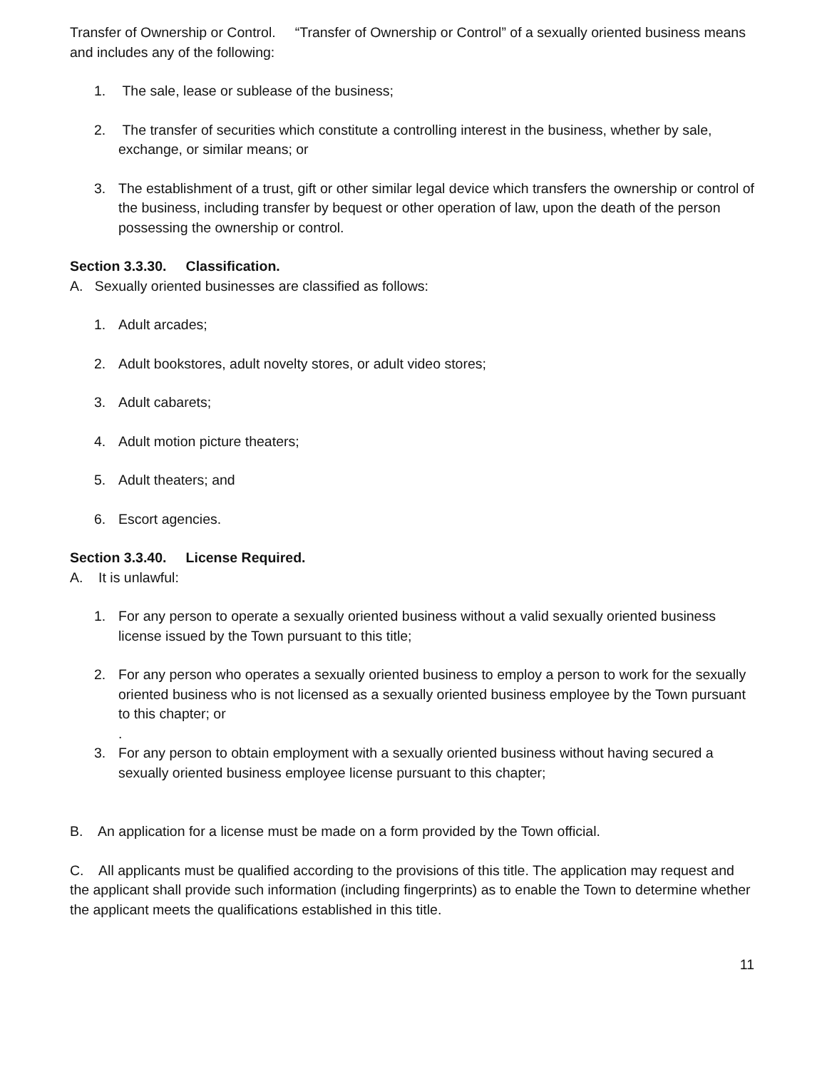Transfer of Ownership or Control. “Transfer of Ownership or Control” of a sexually oriented business means and includes any of the following:
1. The sale, lease or sublease of the business;
2. The transfer of securities which constitute a controlling interest in the business, whether by sale, exchange, or similar means; or
3. The establishment of a trust, gift or other similar legal device which transfers the ownership or control of the business, including transfer by bequest or other operation of law, upon the death of the person possessing the ownership or control.
Section 3.3.30. Classification.
A. Sexually oriented businesses are classified as follows:
1. Adult arcades;
2. Adult bookstores, adult novelty stores, or adult video stores;
3. Adult cabarets;
4. Adult motion picture theaters;
5. Adult theaters; and
6. Escort agencies.
Section 3.3.40. License Required.
A. It is unlawful:
1. For any person to operate a sexually oriented business without a valid sexually oriented business license issued by the Town pursuant to this title;
2. For any person who operates a sexually oriented business to employ a person to work for the sexually oriented business who is not licensed as a sexually oriented business employee by the Town pursuant to this chapter; or
.
3. For any person to obtain employment with a sexually oriented business without having secured a sexually oriented business employee license pursuant to this chapter;
B. An application for a license must be made on a form provided by the Town official.
C. All applicants must be qualified according to the provisions of this title. The application may request and the applicant shall provide such information (including fingerprints) as to enable the Town to determine whether the applicant meets the qualifications established in this title.
11